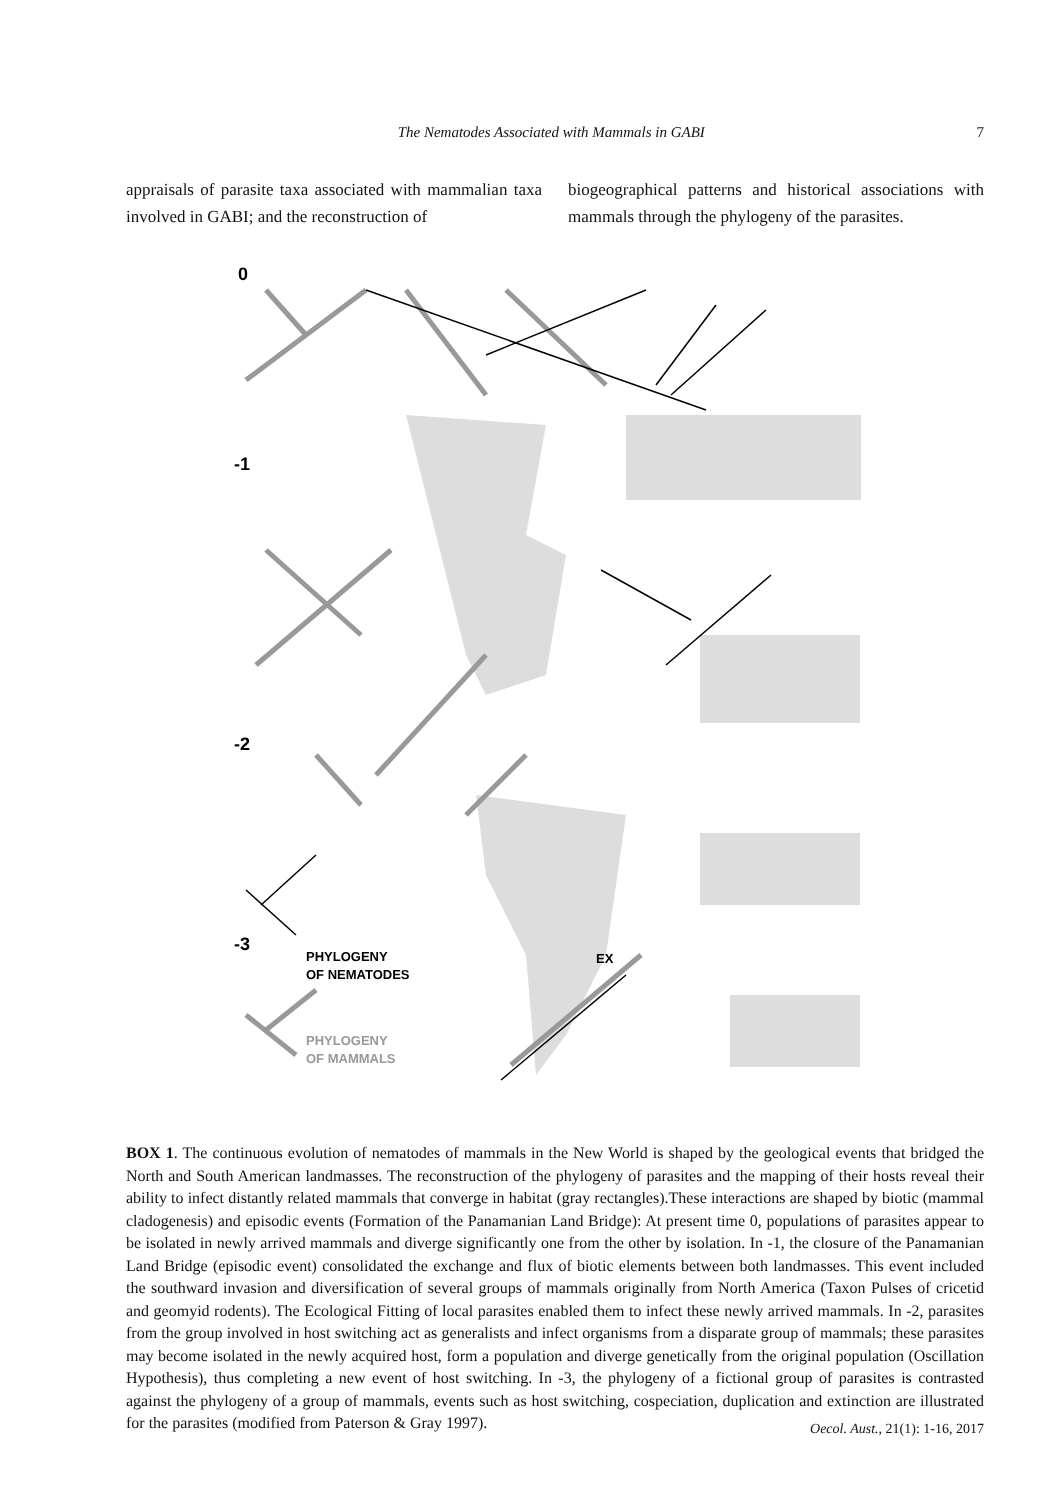The Nematodes Associated with Mammals in GABI 7
appraisals of parasite taxa associated with mammalian taxa involved in GABI; and the reconstruction of
biogeographical patterns and historical associations with mammals through the phylogeny of the parasites.
0
-1
-2
-3
EX
PHYLOGENY
OF NEMATODES
PHYLOGENY
OF MAMMALS
BOX 1. The continuous evolution of nematodes of mammals in the New World is shaped by the geological events that bridged the North and South American landmasses. The reconstruction of the phylogeny of parasites and the mapping of their hosts reveal their ability to infect distantly related mammals that converge in habitat (gray rectangles).These interactions are shaped by biotic (mammal cladogenesis) and episodic events (Formation of the Panamanian Land Bridge): At present time 0, populations of parasites appear to be isolated in newly arrived mammals and diverge significantly one from the other by isolation. In -1, the closure of the Panamanian Land Bridge (episodic event) consolidated the exchange and flux of biotic elements between both landmasses. This event included the southward invasion and diversification of several groups of mammals originally from North America (Taxon Pulses of cricetid and geomyid rodents). The Ecological Fitting of local parasites enabled them to infect these newly arrived mammals. In -2, parasites from the group involved in host switching act as generalists and infect organisms from a disparate group of mammals; these parasites may become isolated in the newly acquired host, form a population and diverge genetically from the original population (Oscillation Hypothesis), thus completing a new event of host switching. In -3, the phylogeny of a fictional group of parasites is contrasted against the phylogeny of a group of mammals, events such as host switching, cospeciation, duplication and extinction are illustrated for the parasites (modified from Paterson & Gray 1997).
Oecol. Aust., 21(1): 1-16, 2017